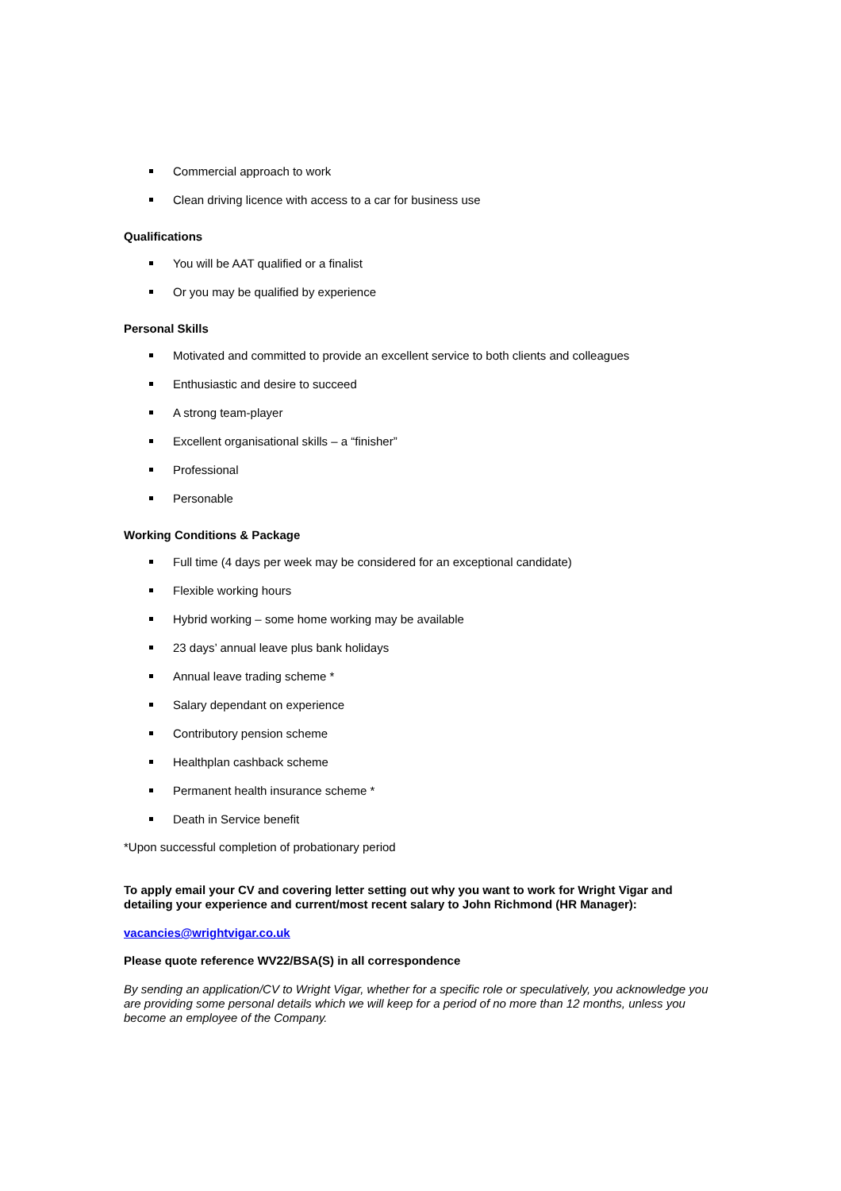Commercial approach to work
Clean driving licence with access to a car for business use
Qualifications
You will be AAT qualified or a finalist
Or you may be qualified by experience
Personal Skills
Motivated and committed to provide an excellent service to both clients and colleagues
Enthusiastic and desire to succeed
A strong team-player
Excellent organisational skills – a “finisher”
Professional
Personable
Working Conditions & Package
Full time (4 days per week may be considered for an exceptional candidate)
Flexible working hours
Hybrid working – some home working may be available
23 days’ annual leave plus bank holidays
Annual leave trading scheme *
Salary dependant on experience
Contributory pension scheme
Healthplan cashback scheme
Permanent health insurance scheme *
Death in Service benefit
*Upon successful completion of probationary period
To apply email your CV and covering letter setting out why you want to work for Wright Vigar and detailing your experience and current/most recent salary to John Richmond (HR Manager):
vacancies@wrightvigar.co.uk
Please quote reference WV22/BSA(S) in all correspondence
By sending an application/CV to Wright Vigar, whether for a specific role or speculatively, you acknowledge you are providing some personal details which we will keep for a period of no more than 12 months, unless you become an employee of the Company.